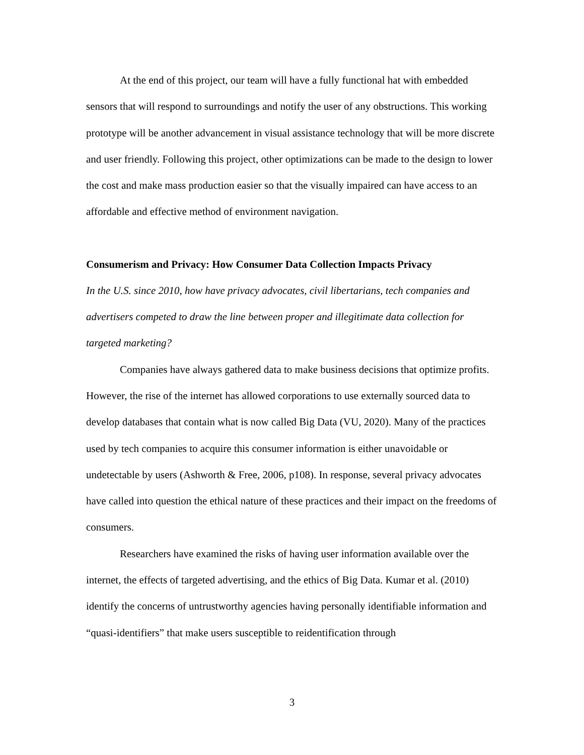At the end of this project, our team will have a fully functional hat with embedded sensors that will respond to surroundings and notify the user of any obstructions. This working prototype will be another advancement in visual assistance technology that will be more discrete and user friendly. Following this project, other optimizations can be made to the design to lower the cost and make mass production easier so that the visually impaired can have access to an affordable and effective method of environment navigation.
Consumerism and Privacy: How Consumer Data Collection Impacts Privacy
In the U.S. since 2010, how have privacy advocates, civil libertarians, tech companies and advertisers competed to draw the line between proper and illegitimate data collection for targeted marketing?
Companies have always gathered data to make business decisions that optimize profits. However, the rise of the internet has allowed corporations to use externally sourced data to develop databases that contain what is now called Big Data (VU, 2020). Many of the practices used by tech companies to acquire this consumer information is either unavoidable or undetectable by users (Ashworth & Free, 2006, p108). In response, several privacy advocates have called into question the ethical nature of these practices and their impact on the freedoms of consumers.
Researchers have examined the risks of having user information available over the internet, the effects of targeted advertising, and the ethics of Big Data. Kumar et al. (2010) identify the concerns of untrustworthy agencies having personally identifiable information and “quasi-identifiers” that make users susceptible to reidentification through
3